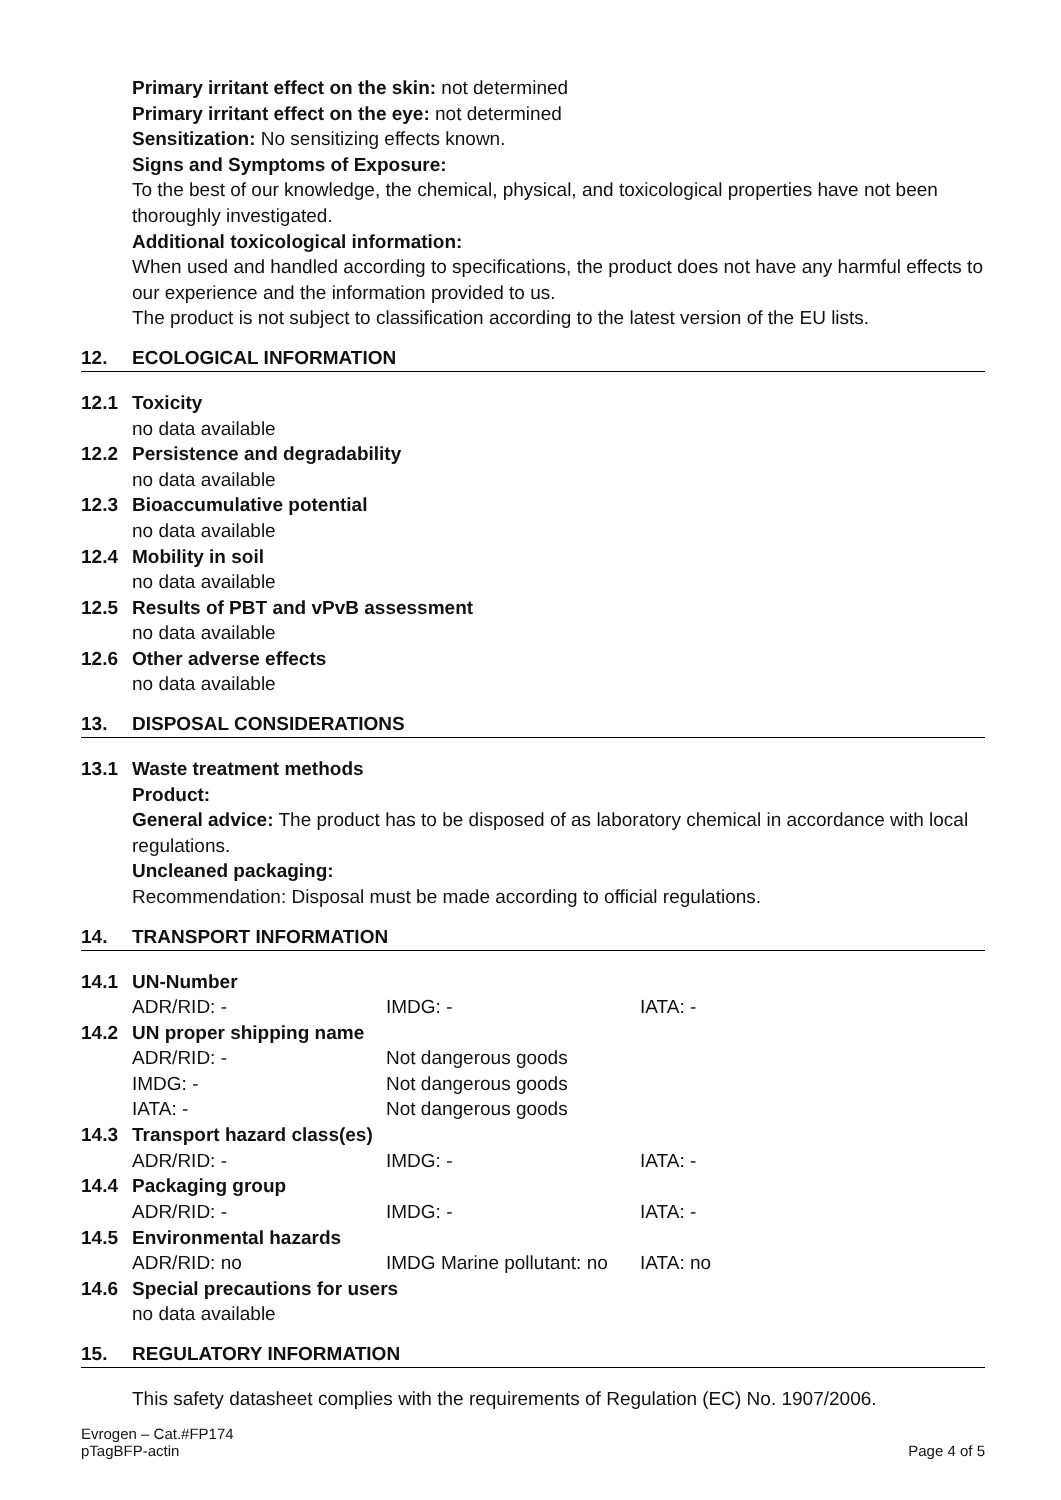Primary irritant effect on the skin: not determined
Primary irritant effect on the eye: not determined
Sensitization: No sensitizing effects known.
Signs and Symptoms of Exposure:
To the best of our knowledge, the chemical, physical, and toxicological properties have not been thoroughly investigated.
Additional toxicological information:
When used and handled according to specifications, the product does not have any harmful effects to our experience and the information provided to us.
The product is not subject to classification according to the latest version of the EU lists.
12. ECOLOGICAL INFORMATION
12.1 Toxicity
no data available
12.2 Persistence and degradability
no data available
12.3 Bioaccumulative potential
no data available
12.4 Mobility in soil
no data available
12.5 Results of PBT and vPvB assessment
no data available
12.6 Other adverse effects
no data available
13. DISPOSAL CONSIDERATIONS
13.1 Waste treatment methods
Product:
General advice: The product has to be disposed of as laboratory chemical in accordance with local regulations.
Uncleaned packaging:
Recommendation: Disposal must be made according to official regulations.
14. TRANSPORT INFORMATION
14.1 UN-Number
| ADR/RID: - | IMDG: - | IATA: - |
14.2 UN proper shipping name
| ADR/RID: - | Not dangerous goods | |
| IMDG: - | Not dangerous goods | |
| IATA: - | Not dangerous goods | |
14.3 Transport hazard class(es)
| ADR/RID: - | IMDG: - | IATA: - |
14.4 Packaging group
| ADR/RID: - | IMDG: - | IATA: - |
14.5 Environmental hazards
| ADR/RID: no | IMDG Marine pollutant: no | IATA: no |
14.6 Special precautions for users
no data available
15. REGULATORY INFORMATION
This safety datasheet complies with the requirements of Regulation (EC) No. 1907/2006.
Evrogen – Cat.#FP174
pTagBFP-actin
Page 4 of 5